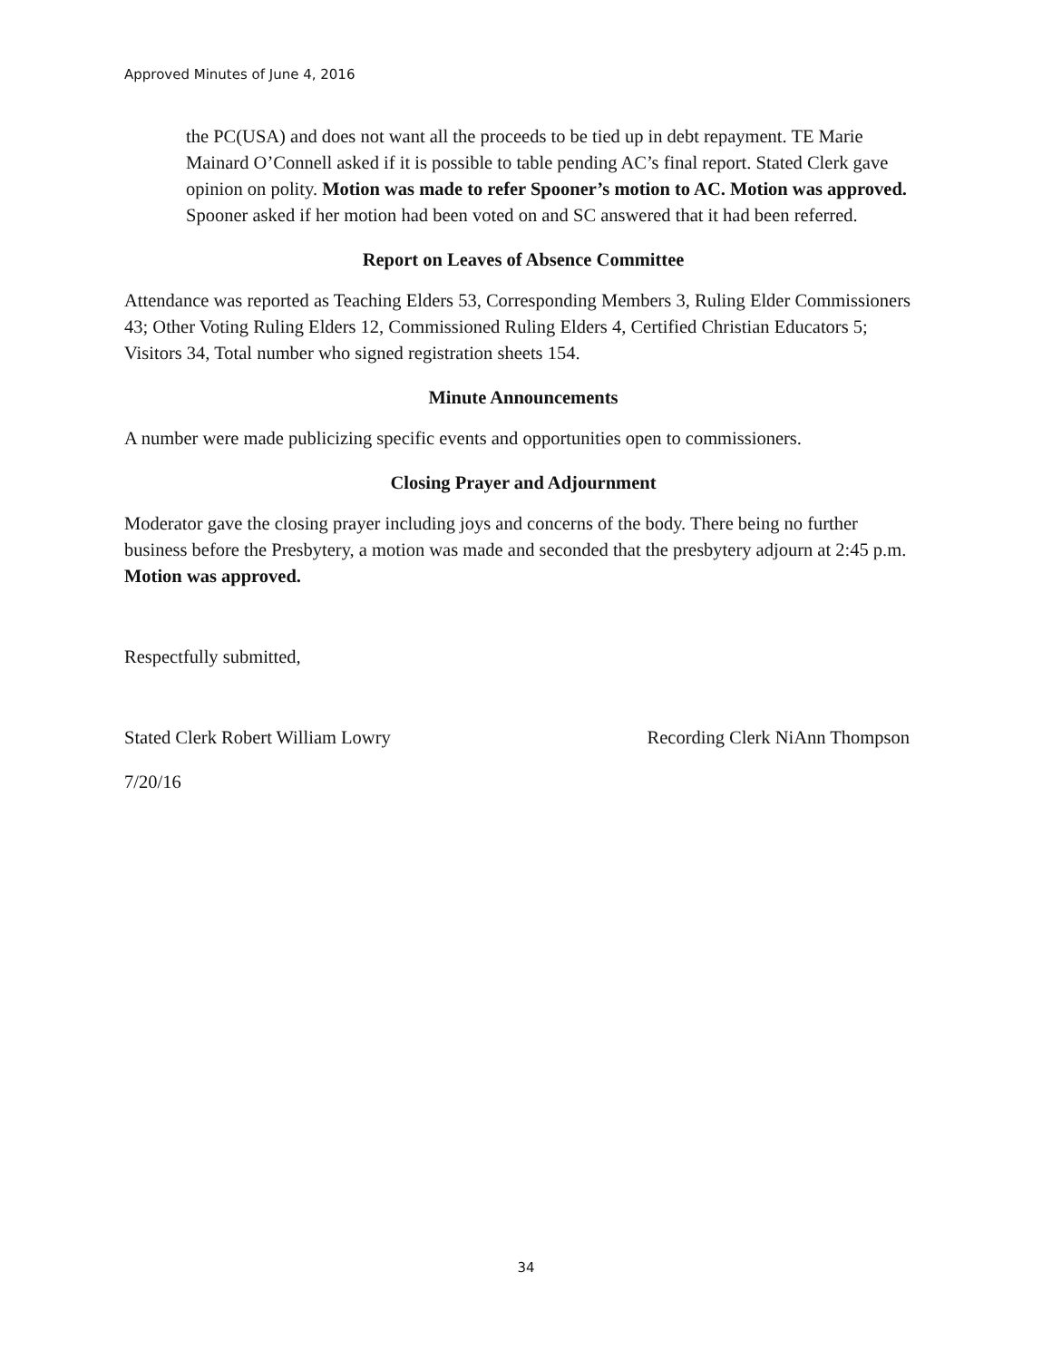Approved Minutes of June 4, 2016
the PC(USA) and does not want all the proceeds to be tied up in debt repayment. TE Marie Mainard O’Connell asked if it is possible to table pending AC’s final report. Stated Clerk gave opinion on polity. Motion was made to refer Spooner’s motion to AC. Motion was approved. Spooner asked if her motion had been voted on and SC answered that it had been referred.
Report on Leaves of Absence Committee
Attendance was reported as Teaching Elders 53, Corresponding Members 3, Ruling Elder Commissioners 43; Other Voting Ruling Elders 12, Commissioned Ruling Elders 4, Certified Christian Educators 5; Visitors 34, Total number who signed registration sheets 154.
Minute Announcements
A number were made publicizing specific events and opportunities open to commissioners.
Closing Prayer and Adjournment
Moderator gave the closing prayer including joys and concerns of the body. There being no further business before the Presbytery, a motion was made and seconded that the presbytery adjourn at 2:45 p.m. Motion was approved.
Respectfully submitted,
Stated Clerk Robert William Lowry Recording Clerk NiAnn Thompson
7/20/16
34